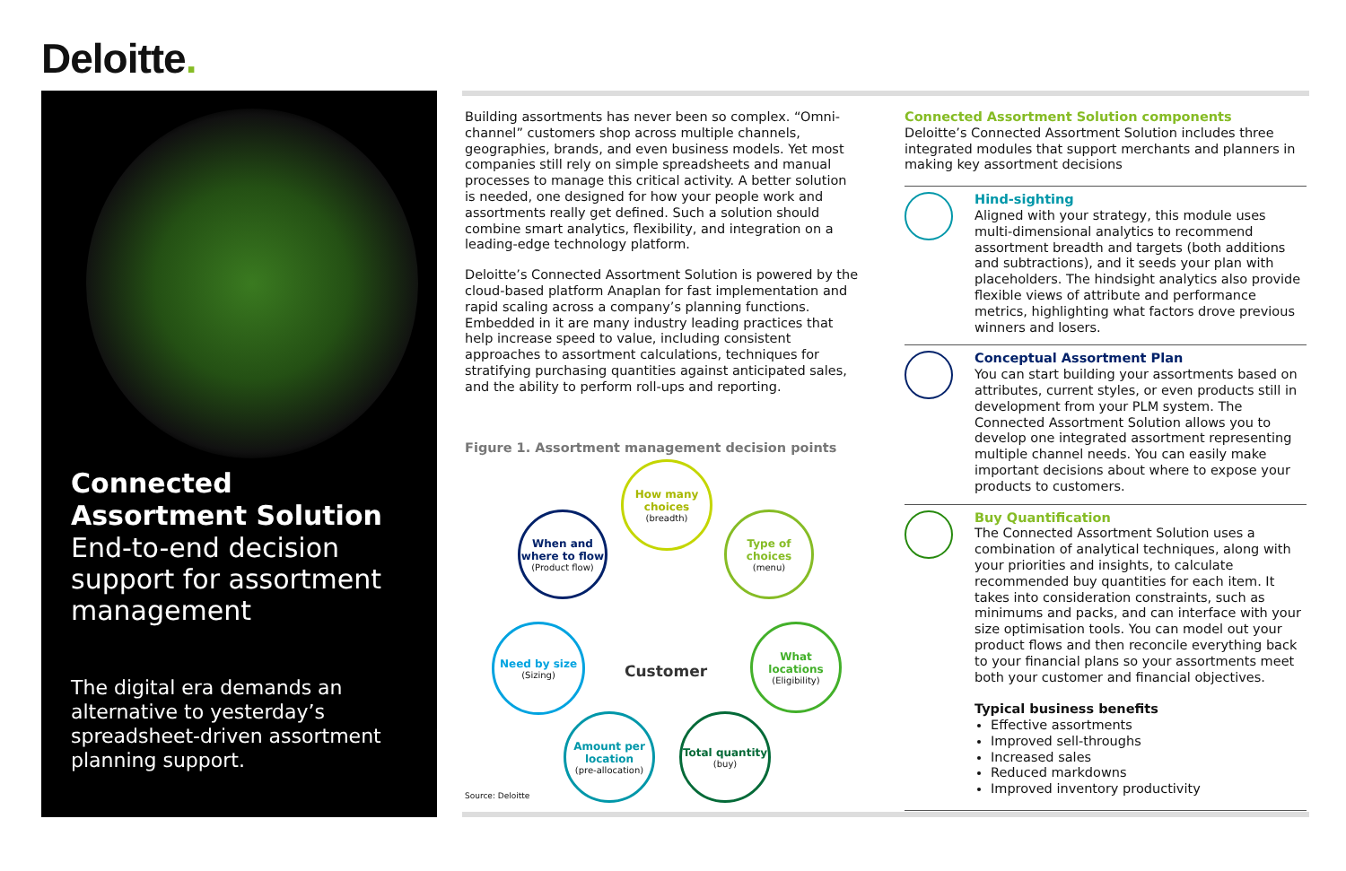Deloitte.
Connected Assortment Solution
End-to-end decision support for assortment management
The digital era demands an alternative to yesterday’s spreadsheet-driven assortment planning support.
Building assortments has never been so complex. “Omni-channel” customers shop across multiple channels, geographies, brands, and even business models. Yet most companies still rely on simple spreadsheets and manual processes to manage this critical activity. A better solution is needed, one designed for how your people work and assortments really get defined. Such a solution should combine smart analytics, flexibility, and integration on a leading-edge technology platform.
Deloitte’s Connected Assortment Solution is powered by the cloud-based platform Anaplan for fast implementation and rapid scaling across a company’s planning functions. Embedded in it are many industry leading practices that help increase speed to value, including consistent approaches to assortment calculations, techniques for stratifying purchasing quantities against anticipated sales, and the ability to perform roll-ups and reporting.
Figure 1. Assortment management decision points
How many choices
(breadth)
When and where to flow
(Product flow)
Type of choices
(menu)
Need by size
(Sizing)
Customer
What locations
(Eligibility)
Amount per location
(pre-allocation)
Total quantity
(buy)
Source: Deloitte
Connected Assortment Solution components
Deloitte’s Connected Assortment Solution includes three integrated modules that support merchants and planners in making key assortment decisions
Hind-sighting
Aligned with your strategy, this module uses multi-dimensional analytics to recommend assortment breadth and targets (both additions and subtractions), and it seeds your plan with placeholders. The hindsight analytics also provide flexible views of attribute and performance metrics, highlighting what factors drove previous winners and losers.
Conceptual Assortment Plan
You can start building your assortments based on attributes, current styles, or even products still in development from your PLM system. The Connected Assortment Solution allows you to develop one integrated assortment representing multiple channel needs. You can easily make important decisions about where to expose your products to customers.
Buy Quantification
The Connected Assortment Solution uses a combination of analytical techniques, along with your priorities and insights, to calculate recommended buy quantities for each item. It takes into consideration constraints, such as minimums and packs, and can interface with your size optimisation tools. You can model out your product flows and then reconcile everything back to your financial plans so your assortments meet both your customer and financial objectives.
Typical business benefits
Effective assortments
Improved sell-throughs
Increased sales
Reduced markdowns
Improved inventory productivity